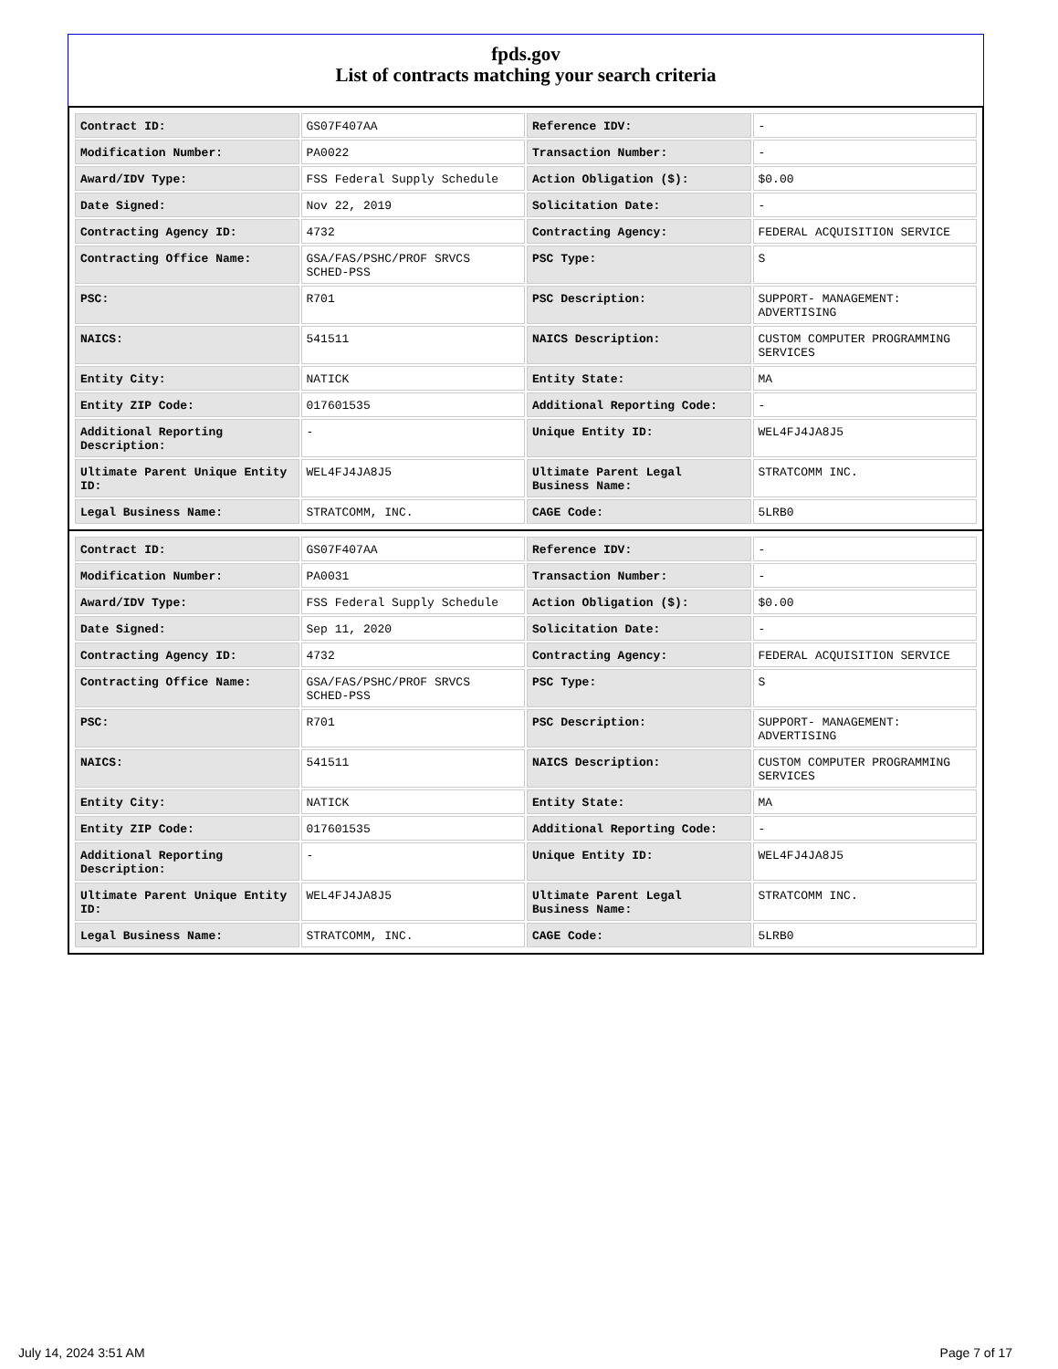fpds.gov
List of contracts matching your search criteria
| Contract ID: | GS07F407AA | Reference IDV: | - |
| Modification Number: | PA0022 | Transaction Number: | - |
| Award/IDV Type: | FSS Federal Supply Schedule | Action Obligation ($): | $0.00 |
| Date Signed: | Nov 22, 2019 | Solicitation Date: | - |
| Contracting Agency ID: | 4732 | Contracting Agency: | FEDERAL ACQUISITION SERVICE |
| Contracting Office Name: | GSA/FAS/PSHC/PROF SRVCS SCHED-PSS | PSC Type: | S |
| PSC: | R701 | PSC Description: | SUPPORT- MANAGEMENT: ADVERTISING |
| NAICS: | 541511 | NAICS Description: | CUSTOM COMPUTER PROGRAMMING SERVICES |
| Entity City: | NATICK | Entity State: | MA |
| Entity ZIP Code: | 017601535 | Additional Reporting Code: | - |
| Additional Reporting Description: | - | Unique Entity ID: | WEL4FJ4JA8J5 |
| Ultimate Parent Unique Entity ID: | WEL4FJ4JA8J5 | Ultimate Parent Legal Business Name: | STRATCOMM INC. |
| Legal Business Name: | STRATCOMM, INC. | CAGE Code: | 5LRB0 |
| Contract ID: | GS07F407AA | Reference IDV: | - |
| Modification Number: | PA0031 | Transaction Number: | - |
| Award/IDV Type: | FSS Federal Supply Schedule | Action Obligation ($): | $0.00 |
| Date Signed: | Sep 11, 2020 | Solicitation Date: | - |
| Contracting Agency ID: | 4732 | Contracting Agency: | FEDERAL ACQUISITION SERVICE |
| Contracting Office Name: | GSA/FAS/PSHC/PROF SRVCS SCHED-PSS | PSC Type: | S |
| PSC: | R701 | PSC Description: | SUPPORT- MANAGEMENT: ADVERTISING |
| NAICS: | 541511 | NAICS Description: | CUSTOM COMPUTER PROGRAMMING SERVICES |
| Entity City: | NATICK | Entity State: | MA |
| Entity ZIP Code: | 017601535 | Additional Reporting Code: | - |
| Additional Reporting Description: | - | Unique Entity ID: | WEL4FJ4JA8J5 |
| Ultimate Parent Unique Entity ID: | WEL4FJ4JA8J5 | Ultimate Parent Legal Business Name: | STRATCOMM INC. |
| Legal Business Name: | STRATCOMM, INC. | CAGE Code: | 5LRB0 |
July 14, 2024 3:51 AM Page 7 of 17